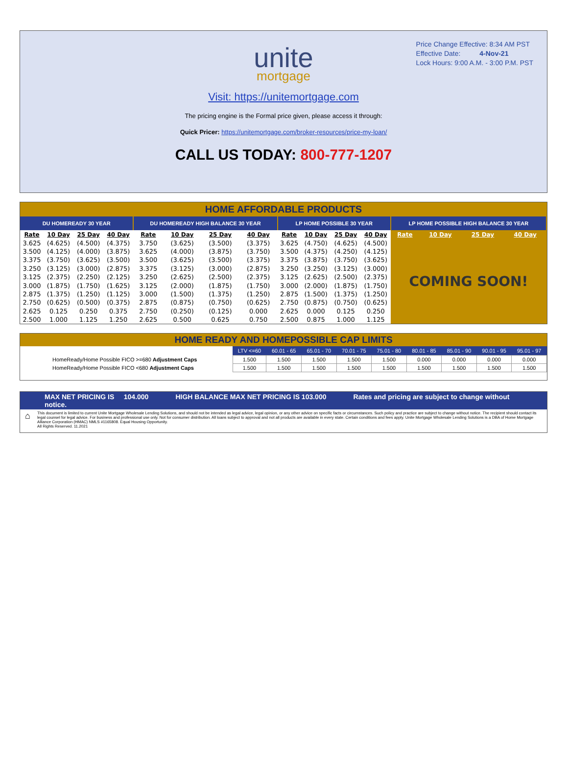Price Change Effective: 8:34 AM PST
Effective Date: 4-Nov-21
Lock Hours: 9:00 A.M. - 3:00 P.M. PST
unite
mortgage
Visit: https://unitemortgage.com
The pricing engine is the Formal price given, please access it through:
Quick Pricer: https://unitemortgage.com/broker-resources/price-my-loan/
CALL US TODAY: 800-777-1207
HOME AFFORDABLE PRODUCTS
| DU HOMEREADY 30 YEAR | | | | DU HOMEREADY HIGH BALANCE 30 YEAR | | | | LP HOME POSSIBLE 30 YEAR | | | | LP HOME POSSIBLE HIGH BALANCE 30 YEAR | | | |
| --- | --- | --- | --- | --- | --- | --- | --- | --- | --- | --- | --- | --- | --- | --- | --- |
| Rate | 10 Day | 25 Day | 40 Day | Rate | 10 Day | 25 Day | 40 Day | Rate | 10 Day | 25 Day | 40 Day | Rate | 10 Day | 25 Day | 40 Day |
| 3.625 | (4.625) | (4.500) | (4.375) | 3.750 | (3.625) | (3.500) | (3.375) | 3.625 | (4.750) | (4.625) | (4.500) | COMING SOON! | | | |
| 3.500 | (4.125) | (4.000) | (3.875) | 3.625 | (4.000) | (3.875) | (3.750) | 3.500 | (4.375) | (4.250) | (4.125) | | | | |
| 3.375 | (3.750) | (3.625) | (3.500) | 3.500 | (3.625) | (3.500) | (3.375) | 3.375 | (3.875) | (3.750) | (3.625) | | | | |
| 3.250 | (3.125) | (3.000) | (2.875) | 3.375 | (3.125) | (3.000) | (2.875) | 3.250 | (3.250) | (3.125) | (3.000) | | | | |
| 3.125 | (2.375) | (2.250) | (2.125) | 3.250 | (2.625) | (2.500) | (2.375) | 3.125 | (2.625) | (2.500) | (2.375) | | | | |
| 3.000 | (1.875) | (1.750) | (1.625) | 3.125 | (2.000) | (1.875) | (1.750) | 3.000 | (2.000) | (1.875) | (1.750) | | | | |
| 2.875 | (1.375) | (1.250) | (1.125) | 3.000 | (1.500) | (1.375) | (1.250) | 2.875 | (1.500) | (1.375) | (1.250) | | | | |
| 2.750 | (0.625) | (0.500) | (0.375) | 2.875 | (0.875) | (0.750) | (0.625) | 2.750 | (0.875) | (0.750) | (0.625) | | | | |
| 2.625 | 0.125 | 0.250 | 0.375 | 2.750 | (0.250) | (0.125) | 0.000 | 2.625 | 0.000 | 0.125 | 0.250 | | | | |
| 2.500 | 1.000 | 1.125 | 1.250 | 2.625 | 0.500 | 0.625 | 0.750 | 2.500 | 0.875 | 1.000 | 1.125 | | | | |
HOME READY AND HOMEPOSSIBLE CAP LIMITS
| | LTV <=60 | 60.01 - 65 | 65.01 - 70 | 70.01 - 75 | 75.01 - 80 | 80.01 - 85 | 85.01 - 90 | 90.01 - 95 | 95.01 - 97 |
| HomeReady/Home Possible FICO >=680 Adjustment Caps | 1.500 | 1.500 | 1.500 | 1.500 | 1.500 | 0.000 | 0.000 | 0.000 | 0.000 |
| HomeReady/Home Possible FICO <680 Adjustment Caps | 1.500 | 1.500 | 1.500 | 1.500 | 1.500 | 1.500 | 1.500 | 1.500 | 1.500 |
MAX NET PRICING IS 104.000 HIGH BALANCE MAX NET PRICING IS 103.000 Rates and pricing are subject to change without notice.
⌂
This document is limited to current Unite Mortgage Wholesale Lending Solutions, and should not be intended as legal advice, legal opinion, or any other advice on specific facts or circumstances. Such policy and practice are subject to change without notice. The recipient should contact its legal counsel for legal advice. For business and professional use only. Not for consumer distribution. All loans subject to approval and not all products are available in every state. Certain conditions and fees apply. Unite Mortgage Wholesale Lending Solutions is a DBA of Home Mortgage Alliance Corporation (HMAC) NMLS #1165808. Equal Housing Opportunity.
All Rights Reserved. 11.2021